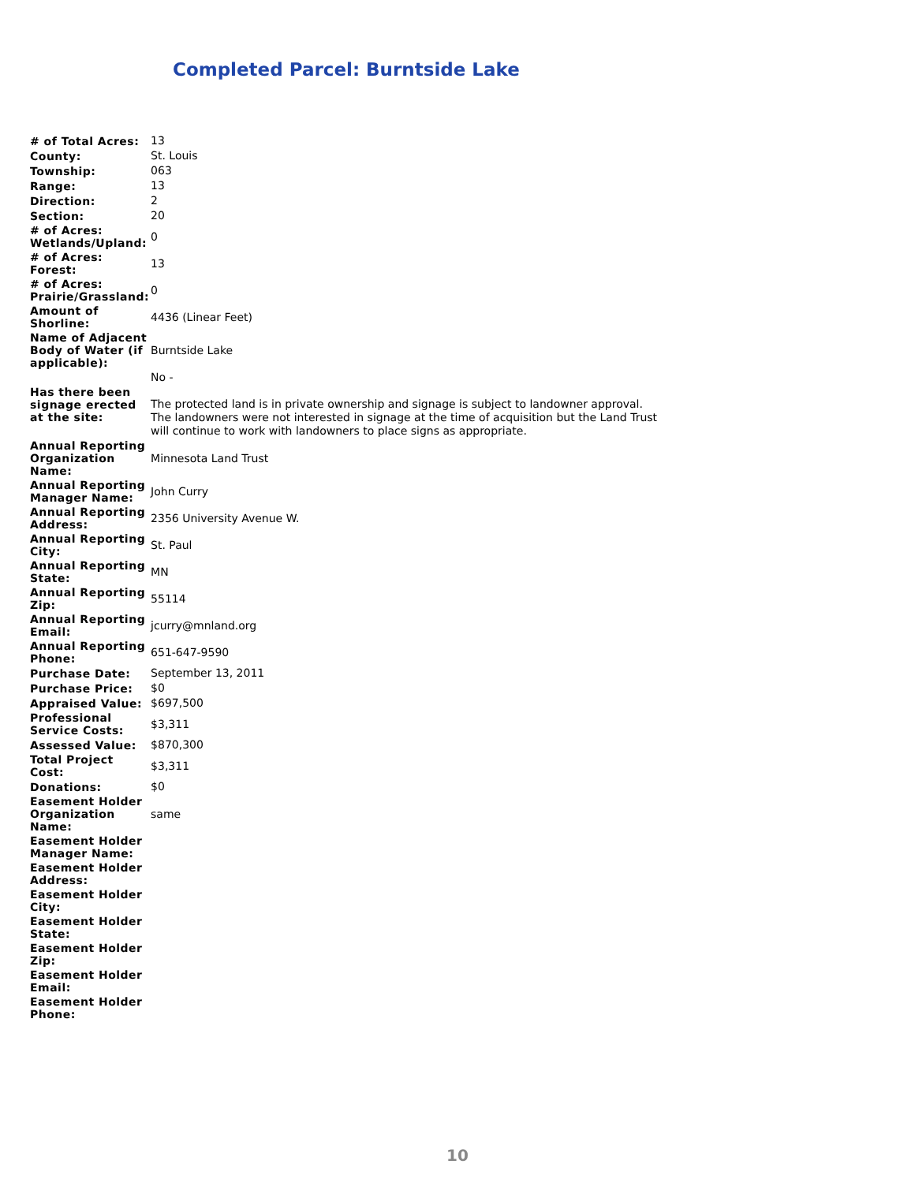Completed Parcel: Burntside Lake
| # of Total Acres: | 13 |
| County: | St. Louis |
| Township: | 063 |
| Range: | 13 |
| Direction: | 2 |
| Section: | 20 |
| # of Acres: Wetlands/Upland: | 0 |
| # of Acres: Forest: | 13 |
| # of Acres: Prairie/Grassland: | 0 |
| Amount of Shorline: | 4436 (Linear Feet) |
| Name of Adjacent Body of Water (if applicable): | Burntside Lake |
| Has there been signage erected at the site: | No - The protected land is in private ownership and signage is subject to landowner approval. The landowners were not interested in signage at the time of acquisition but the Land Trust will continue to work with landowners to place signs as appropriate. |
| Annual Reporting Organization Name: | Minnesota Land Trust |
| Annual Reporting Manager Name: | John Curry |
| Annual Reporting Address: | 2356 University Avenue W. |
| Annual Reporting City: | St. Paul |
| Annual Reporting State: | MN |
| Annual Reporting Zip: | 55114 |
| Annual Reporting Email: | jcurry@mnland.org |
| Annual Reporting Phone: | 651-647-9590 |
| Purchase Date: | September 13, 2011 |
| Purchase Price: | $0 |
| Appraised Value: | $697,500 |
| Professional Service Costs: | $3,311 |
| Assessed Value: | $870,300 |
| Total Project Cost: | $3,311 |
| Donations: | $0 |
| Easement Holder Organization Name: | same |
| Easement Holder Manager Name: | |
| Easement Holder Address: | |
| Easement Holder City: | |
| Easement Holder State: | |
| Easement Holder Zip: | |
| Easement Holder Email: | |
| Easement Holder Phone: | |
10